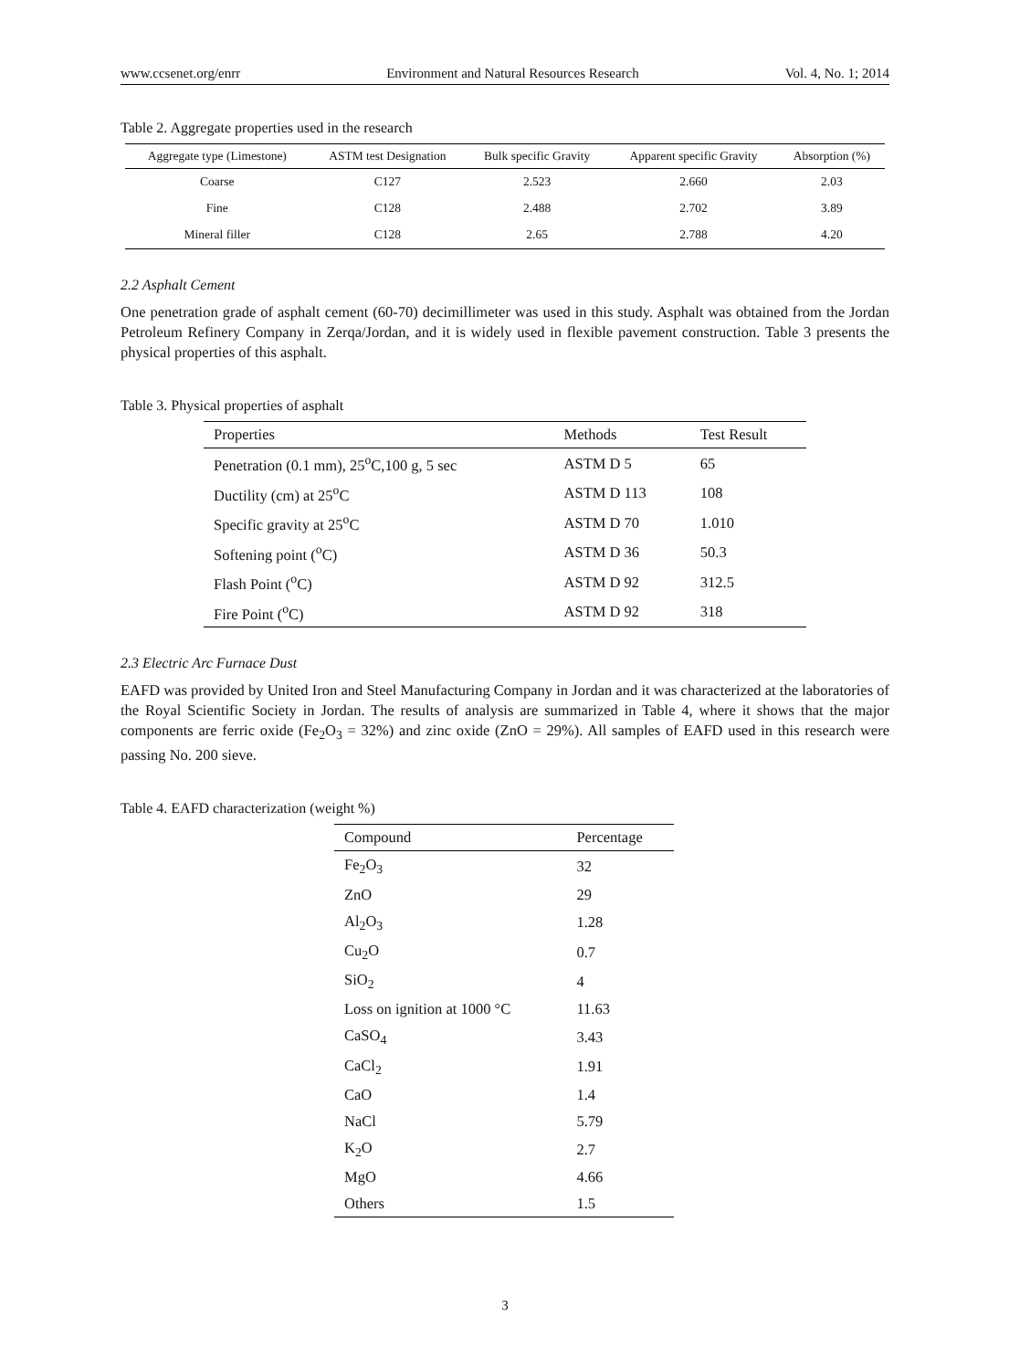www.ccsenet.org/enrr Environment and Natural Resources Research Vol. 4, No. 1; 2014
Table 2. Aggregate properties used in the research
| Aggregate type (Limestone) | ASTM test Designation | Bulk specific Gravity | Apparent specific Gravity | Absorption (%) |
| --- | --- | --- | --- | --- |
| Coarse | C127 | 2.523 | 2.660 | 2.03 |
| Fine | C128 | 2.488 | 2.702 | 3.89 |
| Mineral filler | C128 | 2.65 | 2.788 | 4.20 |
2.2 Asphalt Cement
One penetration grade of asphalt cement (60-70) decimillimeter was used in this study. Asphalt was obtained from the Jordan Petroleum Refinery Company in Zerqa/Jordan, and it is widely used in flexible pavement construction. Table 3 presents the physical properties of this asphalt.
Table 3. Physical properties of asphalt
| Properties | Methods | Test Result |
| --- | --- | --- |
| Penetration (0.1 mm), 25<sup>o</sup>C,100 g, 5 sec | ASTM D 5 | 65 |
| Ductility (cm) at 25<sup>o</sup>C | ASTM D 113 | 108 |
| Specific gravity at 25<sup>o</sup>C | ASTM D 70 | 1.010 |
| Softening point (<sup>o</sup>C) | ASTM D 36 | 50.3 |
| Flash Point (<sup>o</sup>C) | ASTM D 92 | 312.5 |
| Fire Point (<sup>o</sup>C) | ASTM D 92 | 318 |
2.3 Electric Arc Furnace Dust
EAFD was provided by United Iron and Steel Manufacturing Company in Jordan and it was characterized at the laboratories of the Royal Scientific Society in Jordan. The results of analysis are summarized in Table 4, where it shows that the major components are ferric oxide (Fe<sub>2</sub>O<sub>3</sub> = 32%) and zinc oxide (ZnO = 29%). All samples of EAFD used in this research were passing No. 200 sieve.
Table 4. EAFD characterization (weight %)
| Compound | Percentage |
| --- | --- |
| Fe<sub>2</sub>O<sub>3</sub> | 32 |
| ZnO | 29 |
| Al<sub>2</sub>O<sub>3</sub> | 1.28 |
| Cu<sub>2</sub>O | 0.7 |
| SiO<sub>2</sub> | 4 |
| Loss on ignition at 1000 °C | 11.63 |
| CaSO<sub>4</sub> | 3.43 |
| CaCl<sub>2</sub> | 1.91 |
| CaO | 1.4 |
| NaCl | 5.79 |
| K<sub>2</sub>O | 2.7 |
| MgO | 4.66 |
| Others | 1.5 |
3